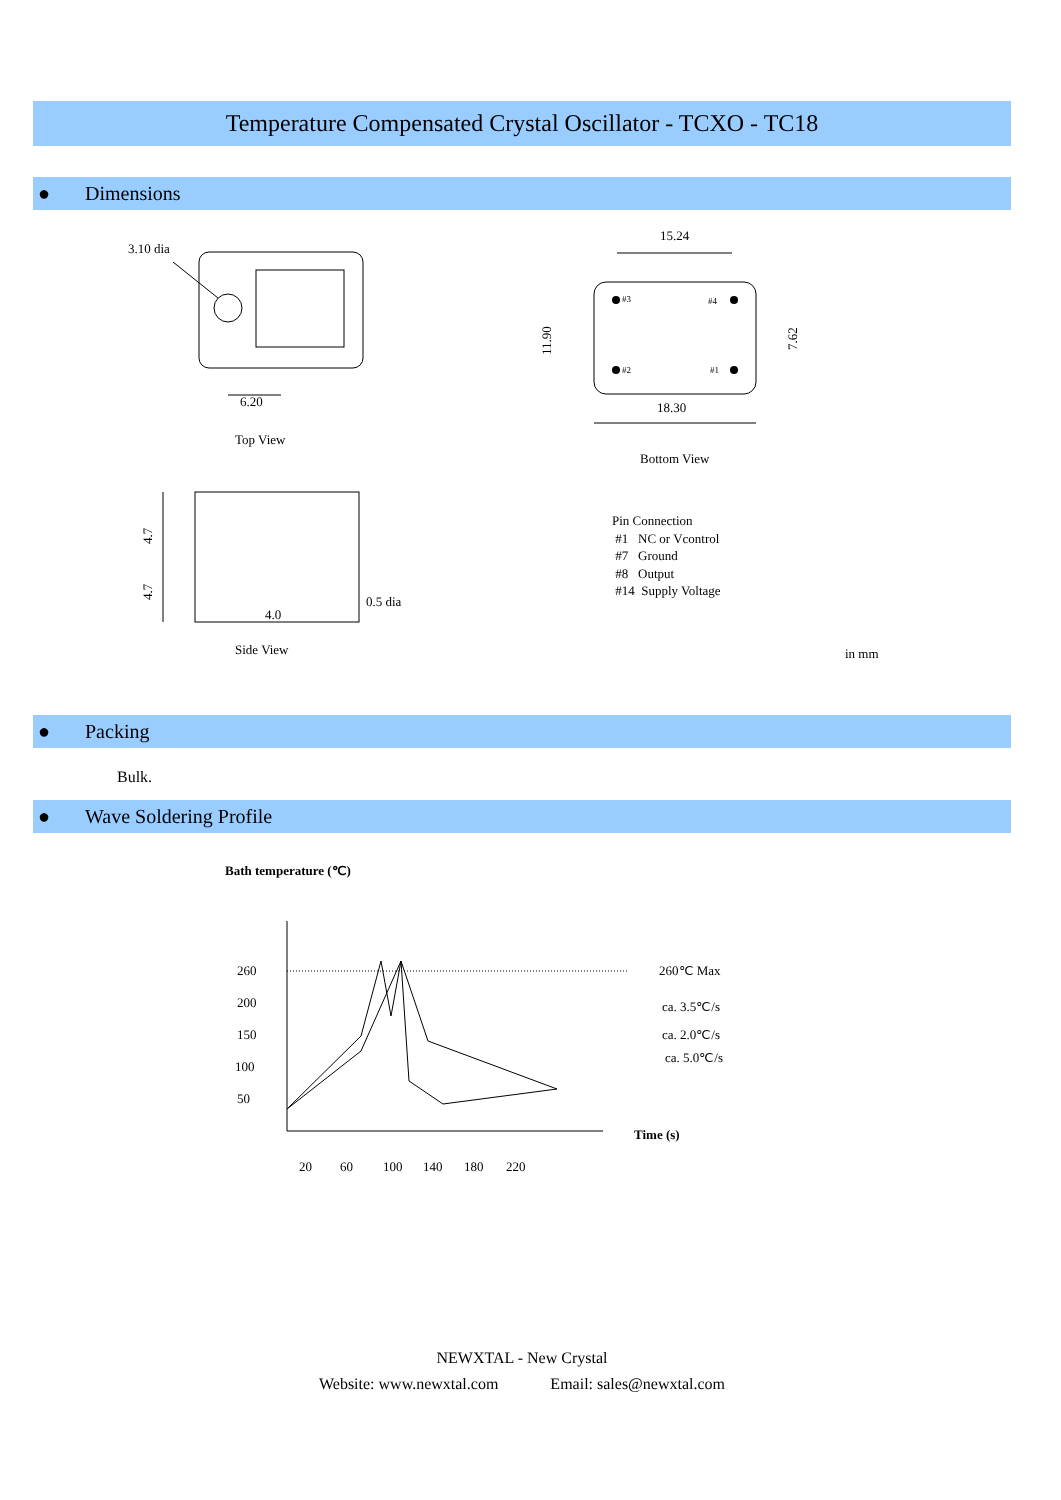Temperature Compensated Crystal Oscillator - TCXO - TC18
● Dimensions
3.10 dia
6.20
Top View
4.0
0.5 dia
4.7
4.7
Side View
15.24
18.30
11.90
7.62
#3
#4
#2
#1
Bottom View
Pin Connection
#1 NC or Vcontrol
#7 Ground
#8 Output
#14 Supply Voltage
in mm
● Packing
Bulk.
● Wave Soldering Profile
Bath temperature (℃)
260
200
150
100
50
260℃ Max
ca. 3.5℃/s
ca. 2.0℃/s
ca. 5.0℃/s
Time (s)
20
60
100
140
180
220
NEWXTAL - New Crystal
Website: www.newxtal.com Email: sales@newxtal.com